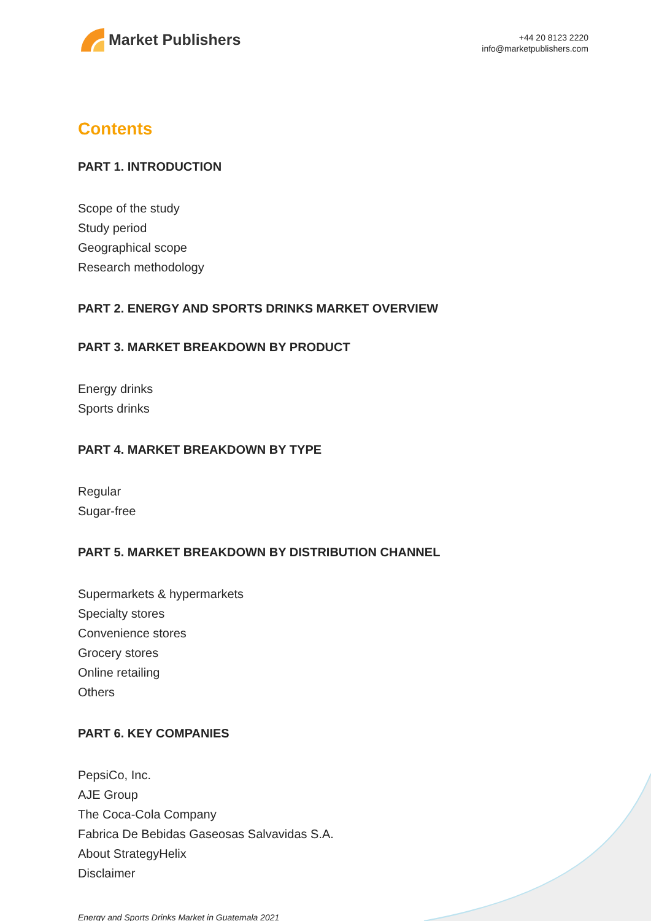Market Publishers
+44 20 8123 2220
info@marketpublishers.com
Contents
PART 1. INTRODUCTION
Scope of the study
Study period
Geographical scope
Research methodology
PART 2. ENERGY AND SPORTS DRINKS MARKET OVERVIEW
PART 3. MARKET BREAKDOWN BY PRODUCT
Energy drinks
Sports drinks
PART 4. MARKET BREAKDOWN BY TYPE
Regular
Sugar-free
PART 5. MARKET BREAKDOWN BY DISTRIBUTION CHANNEL
Supermarkets & hypermarkets
Specialty stores
Convenience stores
Grocery stores
Online retailing
Others
PART 6. KEY COMPANIES
PepsiCo, Inc.
AJE Group
The Coca-Cola Company
Fabrica De Bebidas Gaseosas Salvavidas S.A.
About StrategyHelix
Disclaimer
Energy and Sports Drinks Market in Guatemala 2021